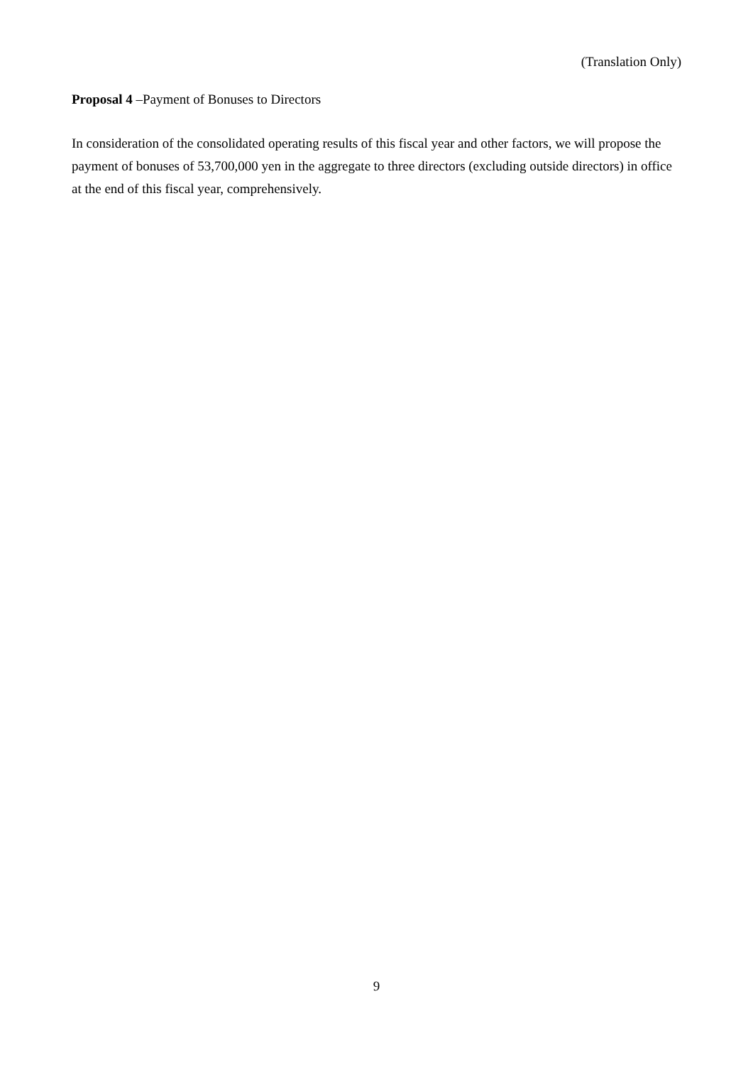(Translation Only)
Proposal 4 –Payment of Bonuses to Directors
In consideration of the consolidated operating results of this fiscal year and other factors, we will propose the payment of bonuses of 53,700,000 yen in the aggregate to three directors (excluding outside directors) in office at the end of this fiscal year, comprehensively.
9